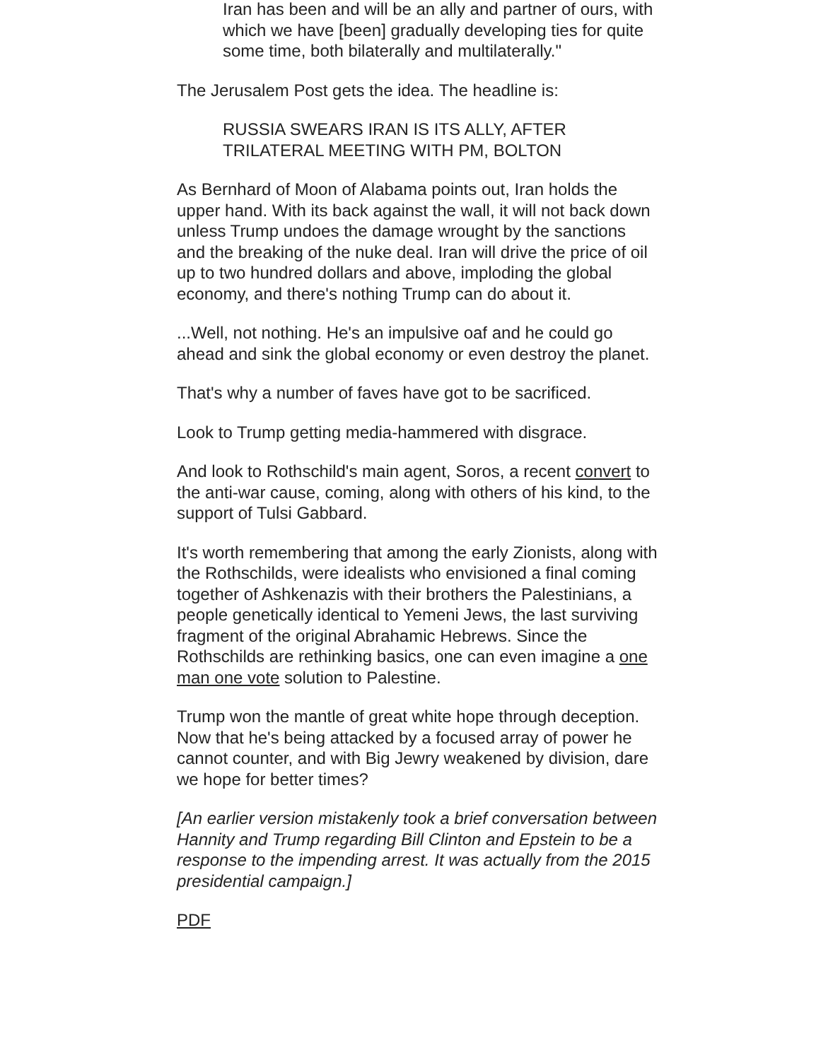Iran has been and will be an ally and partner of ours, with which we have [been] gradually developing ties for quite some time, both bilaterally and multilaterally."
The Jerusalem Post gets the idea. The headline is:
RUSSIA SWEARS IRAN IS ITS ALLY, AFTER TRILATERAL MEETING WITH PM, BOLTON
As Bernhard of Moon of Alabama points out, Iran holds the upper hand. With its back against the wall, it will not back down unless Trump undoes the damage wrought by the sanctions and the breaking of the nuke deal. Iran will drive the price of oil up to two hundred dollars and above, imploding the global economy, and there's nothing Trump can do about it.
...Well, not nothing. He's an impulsive oaf and he could go ahead and sink the global economy or even destroy the planet.
That's why a number of faves have got to be sacrificed.
Look to Trump getting media-hammered with disgrace.
And look to Rothschild's main agent, Soros, a recent convert to the anti-war cause, coming, along with others of his kind, to the support of Tulsi Gabbard.
It's worth remembering that among the early Zionists, along with the Rothschilds, were idealists who envisioned a final coming together of Ashkenazis with their brothers the Palestinians, a people genetically identical to Yemeni Jews, the last surviving fragment of the original Abrahamic Hebrews. Since the Rothschilds are rethinking basics, one can even imagine a one man one vote solution to Palestine.
Trump won the mantle of great white hope through deception. Now that he's being attacked by a focused array of power he cannot counter, and with Big Jewry weakened by division, dare we hope for better times?
[An earlier version mistakenly took a brief conversation between Hannity and Trump regarding Bill Clinton and Epstein to be a response to the impending arrest. It was actually from the 2015 presidential campaign.]
PDF